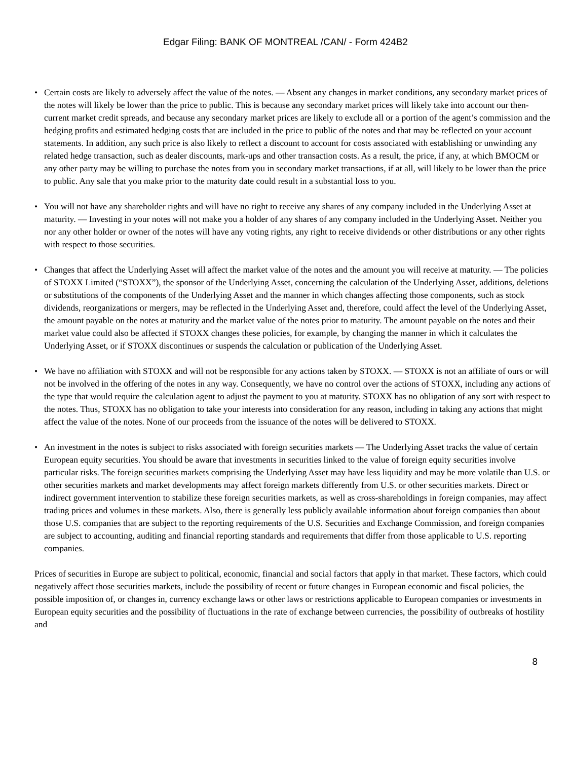Edgar Filing: BANK OF MONTREAL /CAN/ - Form 424B2
• Certain costs are likely to adversely affect the value of the notes. — Absent any changes in market conditions, any secondary market prices of the notes will likely be lower than the price to public. This is because any secondary market prices will likely take into account our then-current market credit spreads, and because any secondary market prices are likely to exclude all or a portion of the agent’s commission and the hedging profits and estimated hedging costs that are included in the price to public of the notes and that may be reflected on your account statements. In addition, any such price is also likely to reflect a discount to account for costs associated with establishing or unwinding any related hedge transaction, such as dealer discounts, mark-ups and other transaction costs. As a result, the price, if any, at which BMOCM or any other party may be willing to purchase the notes from you in secondary market transactions, if at all, will likely to be lower than the price to public. Any sale that you make prior to the maturity date could result in a substantial loss to you.
• You will not have any shareholder rights and will have no right to receive any shares of any company included in the Underlying Asset at maturity. — Investing in your notes will not make you a holder of any shares of any company included in the Underlying Asset. Neither you nor any other holder or owner of the notes will have any voting rights, any right to receive dividends or other distributions or any other rights with respect to those securities.
• Changes that affect the Underlying Asset will affect the market value of the notes and the amount you will receive at maturity. — The policies of STOXX Limited (“STOXX”), the sponsor of the Underlying Asset, concerning the calculation of the Underlying Asset, additions, deletions or substitutions of the components of the Underlying Asset and the manner in which changes affecting those components, such as stock dividends, reorganizations or mergers, may be reflected in the Underlying Asset and, therefore, could affect the level of the Underlying Asset, the amount payable on the notes at maturity and the market value of the notes prior to maturity. The amount payable on the notes and their market value could also be affected if STOXX changes these policies, for example, by changing the manner in which it calculates the Underlying Asset, or if STOXX discontinues or suspends the calculation or publication of the Underlying Asset.
• We have no affiliation with STOXX and will not be responsible for any actions taken by STOXX. — STOXX is not an affiliate of ours or will not be involved in the offering of the notes in any way. Consequently, we have no control over the actions of STOXX, including any actions of the type that would require the calculation agent to adjust the payment to you at maturity. STOXX has no obligation of any sort with respect to the notes. Thus, STOXX has no obligation to take your interests into consideration for any reason, including in taking any actions that might affect the value of the notes. None of our proceeds from the issuance of the notes will be delivered to STOXX.
• An investment in the notes is subject to risks associated with foreign securities markets — The Underlying Asset tracks the value of certain European equity securities. You should be aware that investments in securities linked to the value of foreign equity securities involve particular risks. The foreign securities markets comprising the Underlying Asset may have less liquidity and may be more volatile than U.S. or other securities markets and market developments may affect foreign markets differently from U.S. or other securities markets. Direct or indirect government intervention to stabilize these foreign securities markets, as well as cross-shareholdings in foreign companies, may affect trading prices and volumes in these markets. Also, there is generally less publicly available information about foreign companies than about those U.S. companies that are subject to the reporting requirements of the U.S. Securities and Exchange Commission, and foreign companies are subject to accounting, auditing and financial reporting standards and requirements that differ from those applicable to U.S. reporting companies.
Prices of securities in Europe are subject to political, economic, financial and social factors that apply in that market. These factors, which could negatively affect those securities markets, include the possibility of recent or future changes in European economic and fiscal policies, the possible imposition of, or changes in, currency exchange laws or other laws or restrictions applicable to European companies or investments in European equity securities and the possibility of fluctuations in the rate of exchange between currencies, the possibility of outbreaks of hostility and
8